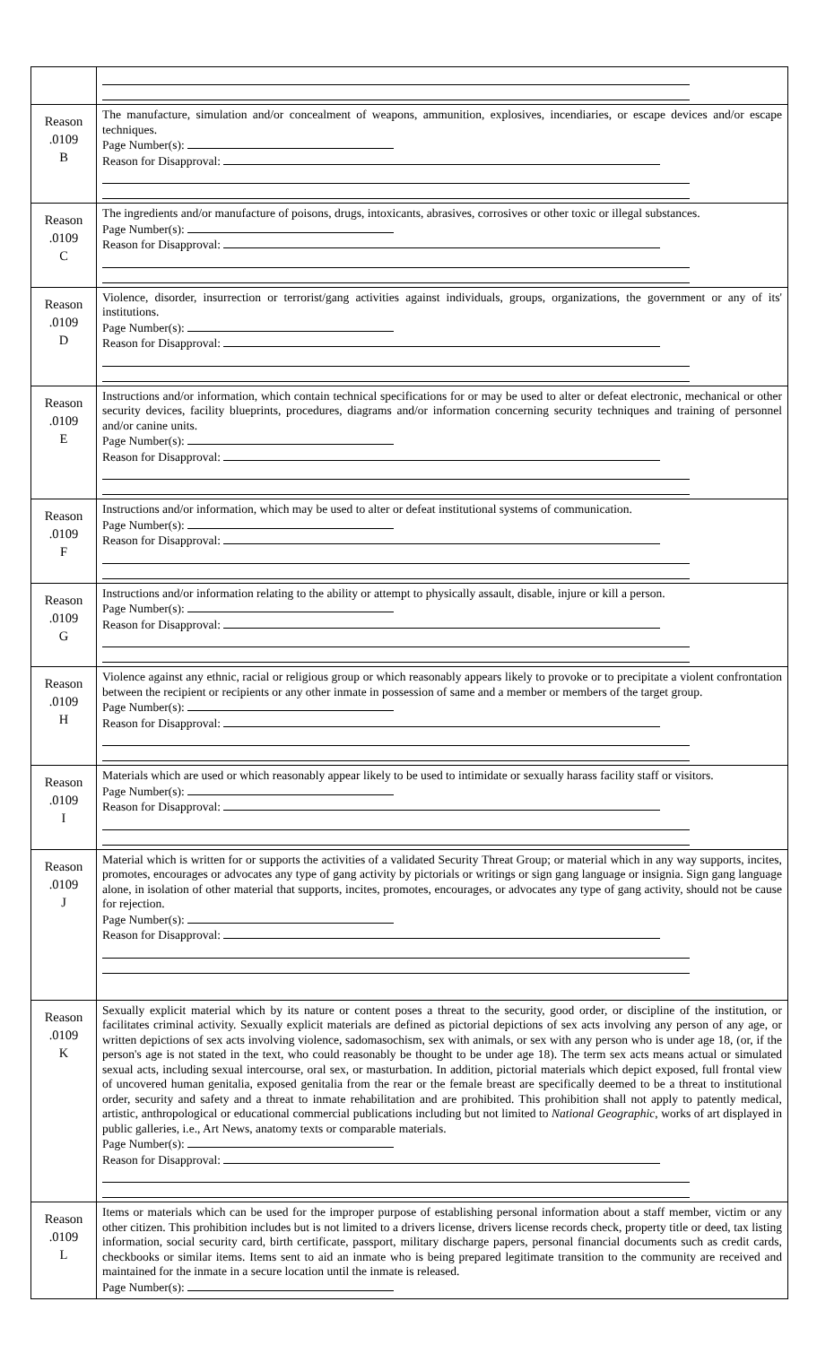| Reason .0109 B | The manufacture, simulation and/or concealment of weapons, ammunition, explosives, incendiaries, or escape devices and/or escape techniques. Page Number(s): Reason for Disapproval: |
| Reason .0109 C | The ingredients and/or manufacture of poisons, drugs, intoxicants, abrasives, corrosives or other toxic or illegal substances. Page Number(s): Reason for Disapproval: |
| Reason .0109 D | Violence, disorder, insurrection or terrorist/gang activities against individuals, groups, organizations, the government or any of its' institutions. Page Number(s): Reason for Disapproval: |
| Reason .0109 E | Instructions and/or information, which contain technical specifications for or may be used to alter or defeat electronic, mechanical or other security devices, facility blueprints, procedures, diagrams and/or information concerning security techniques and training of personnel and/or canine units. Page Number(s): Reason for Disapproval: |
| Reason .0109 F | Instructions and/or information, which may be used to alter or defeat institutional systems of communication. Page Number(s): Reason for Disapproval: |
| Reason .0109 G | Instructions and/or information relating to the ability or attempt to physically assault, disable, injure or kill a person. Page Number(s): Reason for Disapproval: |
| Reason .0109 H | Violence against any ethnic, racial or religious group or which reasonably appears likely to provoke or to precipitate a violent confrontation between the recipient or recipients or any other inmate in possession of same and a member or members of the target group. Page Number(s): Reason for Disapproval: |
| Reason .0109 I | Materials which are used or which reasonably appear likely to be used to intimidate or sexually harass facility staff or visitors. Page Number(s): Reason for Disapproval: |
| Reason .0109 J | Material which is written for or supports the activities of a validated Security Threat Group; or material which in any way supports, incites, promotes, encourages or advocates any type of gang activity by pictorials or writings or sign gang language or insignia. Sign gang language alone, in isolation of other material that supports, incites, promotes, encourages, or advocates any type of gang activity, should not be cause for rejection. Page Number(s): Reason for Disapproval: |
| Reason .0109 K | Sexually explicit material which by its nature or content poses a threat to the security, good order, or discipline of the institution, or facilitates criminal activity. Sexually explicit materials are defined as pictorial depictions of sex acts involving any person of any age, or written depictions of sex acts involving violence, sadomasochism, sex with animals, or sex with any person who is under age 18, (or, if the person's age is not stated in the text, who could reasonably be thought to be under age 18). The term sex acts means actual or simulated sexual acts, including sexual intercourse, oral sex, or masturbation. In addition, pictorial materials which depict exposed, full frontal view of uncovered human genitalia, exposed genitalia from the rear or the female breast are specifically deemed to be a threat to institutional order, security and safety and a threat to inmate rehabilitation and are prohibited. This prohibition shall not apply to patently medical, artistic, anthropological or educational commercial publications including but not limited to National Geographic , works of art displayed in public galleries, i.e., Art News, anatomy texts or comparable materials. Page Number(s): Reason for Disapproval: |
| Reason .0109 L | Items or materials which can be used for the improper purpose of establishing personal information about a staff member, victim or any other citizen. This prohibition includes but is not limited to a drivers license, drivers license records check, property title or deed, tax listing information, social security card, birth certificate, passport, military discharge papers, personal financial documents such as credit cards, checkbooks or similar items. Items sent to aid an inmate who is being prepared legitimate transition to the community are received and maintained for the inmate in a secure location until the inmate is released. Page Number(s): |